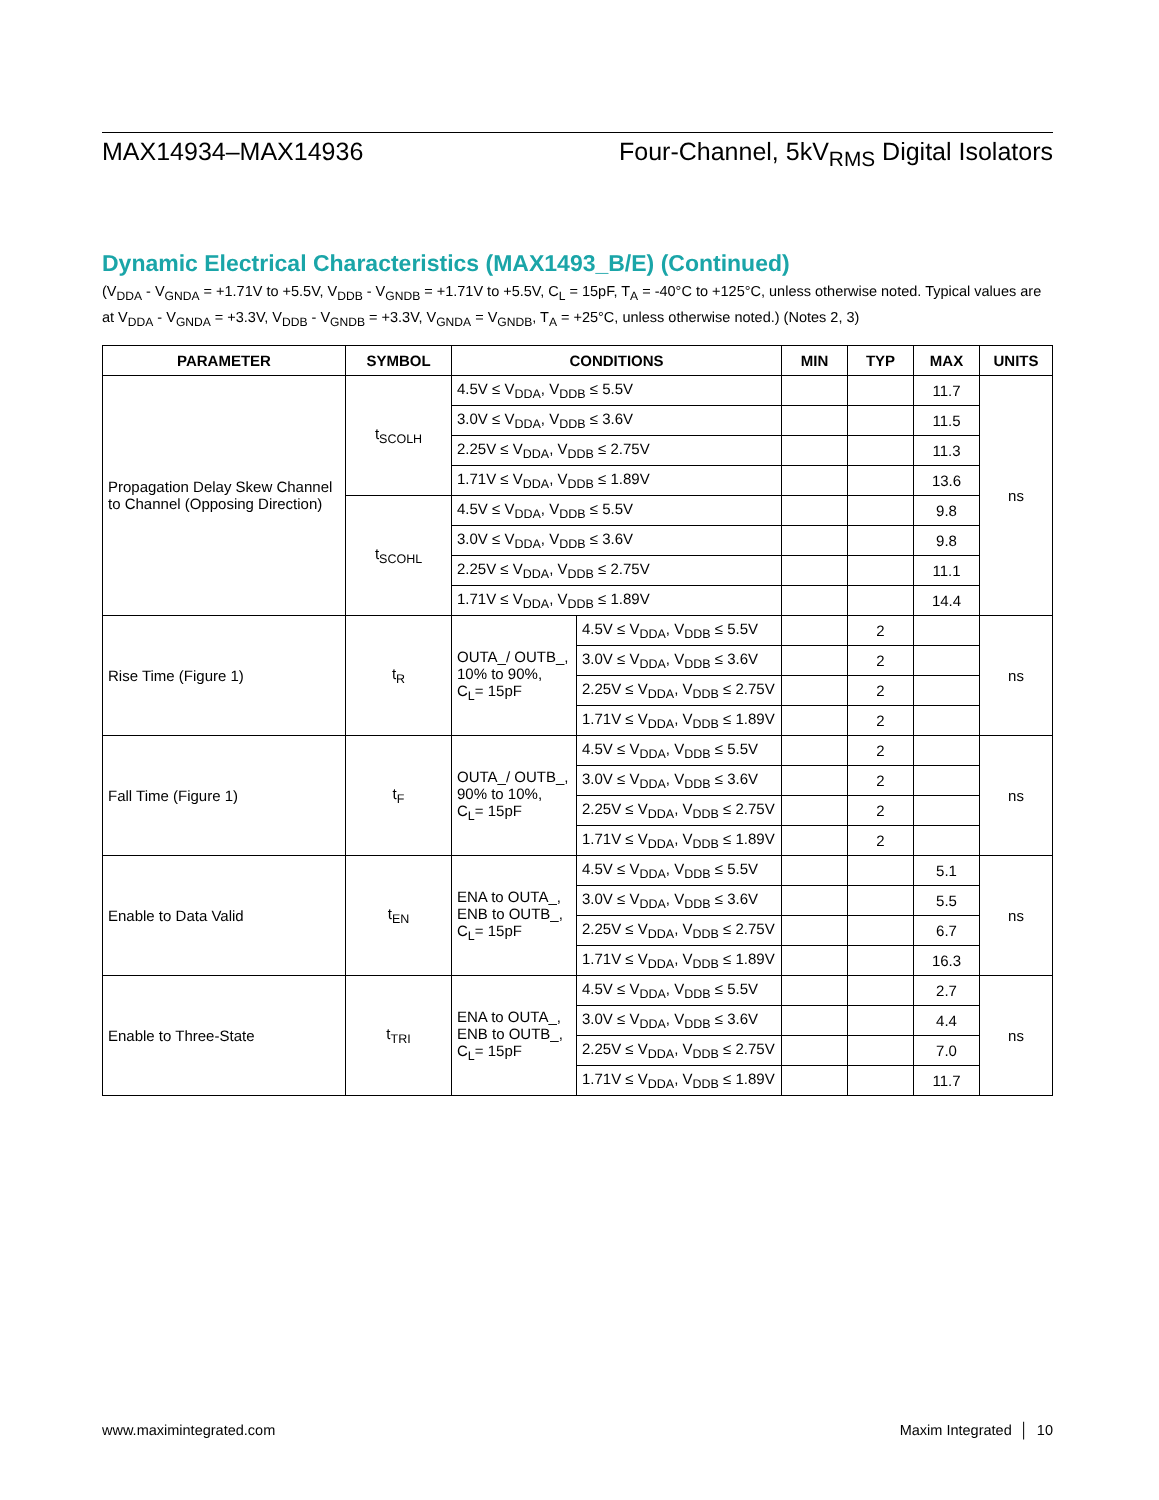MAX14934–MAX14936 Four-Channel, 5kV<sub>RMS</sub> Digital Isolators
Dynamic Electrical Characteristics (MAX1493_B/E) (Continued)
(V<sub>DDA</sub> - V<sub>GNDA</sub> = +1.71V to +5.5V, V<sub>DDB</sub> - V<sub>GNDB</sub> = +1.71V to +5.5V, C<sub>L</sub> = 15pF, T<sub>A</sub> = -40°C to +125°C, unless otherwise noted. Typical values are at V<sub>DDA</sub> - V<sub>GNDA</sub> = +3.3V, V<sub>DDB</sub> - V<sub>GNDB</sub> = +3.3V, V<sub>GNDA</sub> = V<sub>GNDB</sub>, T<sub>A</sub> = +25°C, unless otherwise noted.) (Notes 2, 3)
| PARAMETER | SYMBOL | CONDITIONS | | MIN | TYP | MAX | UNITS |
| --- | --- | --- | --- | --- | --- | --- | --- |
| Propagation Delay Skew Channel to Channel (Opposing Direction) | t<sub>SCOLH</sub> | 4.5V ≤ V<sub>DDA</sub>, V<sub>DDB</sub> ≤ 5.5V | | | | 11.7 | ns |
| | | 3.0V ≤ V<sub>DDA</sub>, V<sub>DDB</sub> ≤ 3.6V | | | | 11.5 | |
| | | 2.25V ≤ V<sub>DDA</sub>, V<sub>DDB</sub> ≤ 2.75V | | | | 11.3 | |
| | | 1.71V ≤ V<sub>DDA</sub>, V<sub>DDB</sub> ≤ 1.89V | | | | 13.6 | |
| | t<sub>SCOHL</sub> | 4.5V ≤ V<sub>DDA</sub>, V<sub>DDB</sub> ≤ 5.5V | | | | 9.8 | |
| | | 3.0V ≤ V<sub>DDA</sub>, V<sub>DDB</sub> ≤ 3.6V | | | | 9.8 | |
| | | 2.25V ≤ V<sub>DDA</sub>, V<sub>DDB</sub> ≤ 2.75V | | | | 11.1 | |
| | | 1.71V ≤ V<sub>DDA</sub>, V<sub>DDB</sub> ≤ 1.89V | | | | 14.4 | |
| Rise Time (Figure 1) | t<sub>R</sub> | OUTA_/ OUTB_, 10% to 90%, C<sub>L</sub>= 15pF | 4.5V ≤ V<sub>DDA</sub>, V<sub>DDB</sub> ≤ 5.5V | | 2 | | ns |
| | | | 3.0V ≤ V<sub>DDA</sub>, V<sub>DDB</sub> ≤ 3.6V | | 2 | | |
| | | | 2.25V ≤ V<sub>DDA</sub>, V<sub>DDB</sub> ≤ 2.75V | | 2 | | |
| | | | 1.71V ≤ V<sub>DDA</sub>, V<sub>DDB</sub> ≤ 1.89V | | 2 | | |
| Fall Time (Figure 1) | t<sub>F</sub> | OUTA_/ OUTB_, 90% to 10%, C<sub>L</sub>= 15pF | 4.5V ≤ V<sub>DDA</sub>, V<sub>DDB</sub> ≤ 5.5V | | 2 | | ns |
| | | | 3.0V ≤ V<sub>DDA</sub>, V<sub>DDB</sub> ≤ 3.6V | | 2 | | |
| | | | 2.25V ≤ V<sub>DDA</sub>, V<sub>DDB</sub> ≤ 2.75V | | 2 | | |
| | | | 1.71V ≤ V<sub>DDA</sub>, V<sub>DDB</sub> ≤ 1.89V | | 2 | | |
| Enable to Data Valid | t<sub>EN</sub> | ENA to OUTA_, ENB to OUTB_, C<sub>L</sub>= 15pF | 4.5V ≤ V<sub>DDA</sub>, V<sub>DDB</sub> ≤ 5.5V | | | 5.1 | ns |
| | | | 3.0V ≤ V<sub>DDA</sub>, V<sub>DDB</sub> ≤ 3.6V | | | 5.5 | |
| | | | 2.25V ≤ V<sub>DDA</sub>, V<sub>DDB</sub> ≤ 2.75V | | | 6.7 | |
| | | | 1.71V ≤ V<sub>DDA</sub>, V<sub>DDB</sub> ≤ 1.89V | | | 16.3 | |
| Enable to Three-State | t<sub>TRI</sub> | ENA to OUTA_, ENB to OUTB_, C<sub>L</sub>= 15pF | 4.5V ≤ V<sub>DDA</sub>, V<sub>DDB</sub> ≤ 5.5V | | | 2.7 | ns |
| | | | 3.0V ≤ V<sub>DDA</sub>, V<sub>DDB</sub> ≤ 3.6V | | | 4.4 | |
| | | | 2.25V ≤ V<sub>DDA</sub>, V<sub>DDB</sub> ≤ 2.75V | | | 7.0 | |
| | | | 1.71V ≤ V<sub>DDA</sub>, V<sub>DDB</sub> ≤ 1.89V | | | 11.7 | |
www.maximintegrated.com Maxim Integrated │ 10